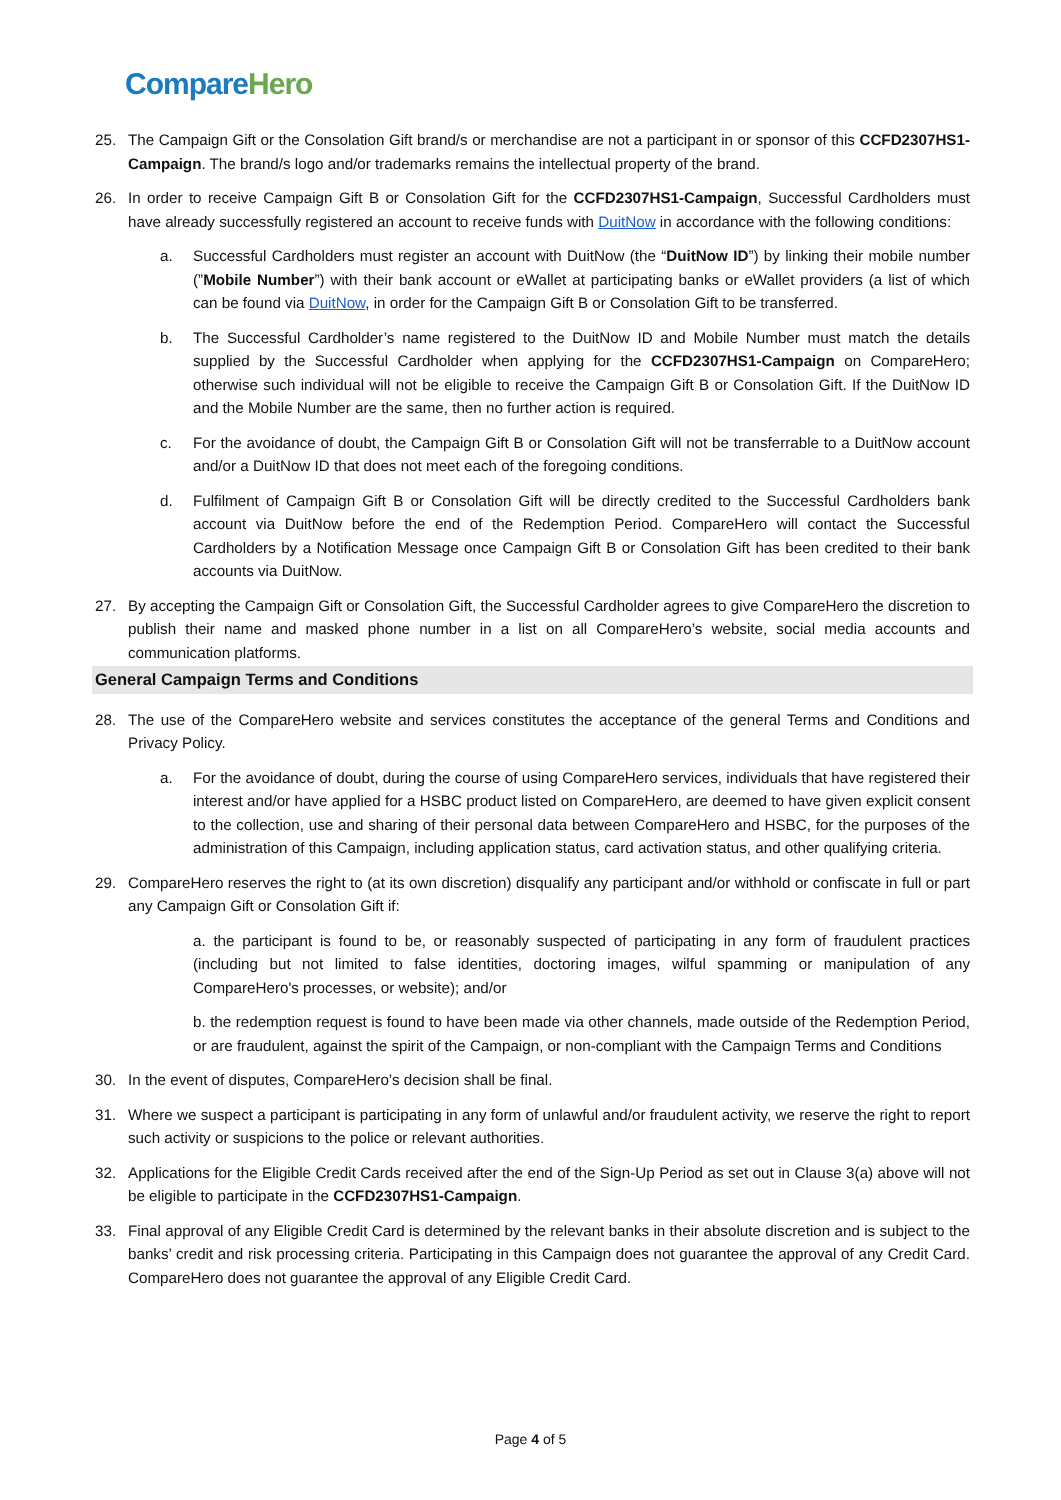Compare Hero
25. The Campaign Gift or the Consolation Gift brand/s or merchandise are not a participant in or sponsor of this CCFD2307HS1-Campaign. The brand/s logo and/or trademarks remains the intellectual property of the brand.
26. In order to receive Campaign Gift B or Consolation Gift for the CCFD2307HS1-Campaign, Successful Cardholders must have already successfully registered an account to receive funds with DuitNow in accordance with the following conditions:
a. Successful Cardholders must register an account with DuitNow (the “DuitNow ID”) by linking their mobile number (”Mobile Number”) with their bank account or eWallet at participating banks or eWallet providers (a list of which can be found via DuitNow, in order for the Campaign Gift B or Consolation Gift to be transferred.
b. The Successful Cardholder’s name registered to the DuitNow ID and Mobile Number must match the details supplied by the Successful Cardholder when applying for the CCFD2307HS1-Campaign on CompareHero; otherwise such individual will not be eligible to receive the Campaign Gift B or Consolation Gift. If the DuitNow ID and the Mobile Number are the same, then no further action is required.
c. For the avoidance of doubt, the Campaign Gift B or Consolation Gift will not be transferrable to a DuitNow account and/or a DuitNow ID that does not meet each of the foregoing conditions.
d. Fulfilment of Campaign Gift B or Consolation Gift will be directly credited to the Successful Cardholders bank account via DuitNow before the end of the Redemption Period. CompareHero will contact the Successful Cardholders by a Notification Message once Campaign Gift B or Consolation Gift has been credited to their bank accounts via DuitNow.
27. By accepting the Campaign Gift or Consolation Gift, the Successful Cardholder agrees to give CompareHero the discretion to publish their name and masked phone number in a list on all CompareHero’s website, social media accounts and communication platforms.
General Campaign Terms and Conditions
28. The use of the CompareHero website and services constitutes the acceptance of the general Terms and Conditions and Privacy Policy.
a. For the avoidance of doubt, during the course of using CompareHero services, individuals that have registered their interest and/or have applied for a HSBC product listed on CompareHero, are deemed to have given explicit consent to the collection, use and sharing of their personal data between CompareHero and HSBC, for the purposes of the administration of this Campaign, including application status, card activation status, and other qualifying criteria.
29. CompareHero reserves the right to (at its own discretion) disqualify any participant and/or withhold or confiscate in full or part any Campaign Gift or Consolation Gift if:
a. the participant is found to be, or reasonably suspected of participating in any form of fraudulent practices (including but not limited to false identities, doctoring images, wilful spamming or manipulation of any CompareHero's processes, or website); and/or
b. the redemption request is found to have been made via other channels, made outside of the Redemption Period, or are fraudulent, against the spirit of the Campaign, or non-compliant with the Campaign Terms and Conditions
30. In the event of disputes, CompareHero’s decision shall be final.
31. Where we suspect a participant is participating in any form of unlawful and/or fraudulent activity, we reserve the right to report such activity or suspicions to the police or relevant authorities.
32. Applications for the Eligible Credit Cards received after the end of the Sign-Up Period as set out in Clause 3(a) above will not be eligible to participate in the CCFD2307HS1-Campaign.
33. Final approval of any Eligible Credit Card is determined by the relevant banks in their absolute discretion and is subject to the banks’ credit and risk processing criteria. Participating in this Campaign does not guarantee the approval of any Credit Card. CompareHero does not guarantee the approval of any Eligible Credit Card.
Page 4 of 5